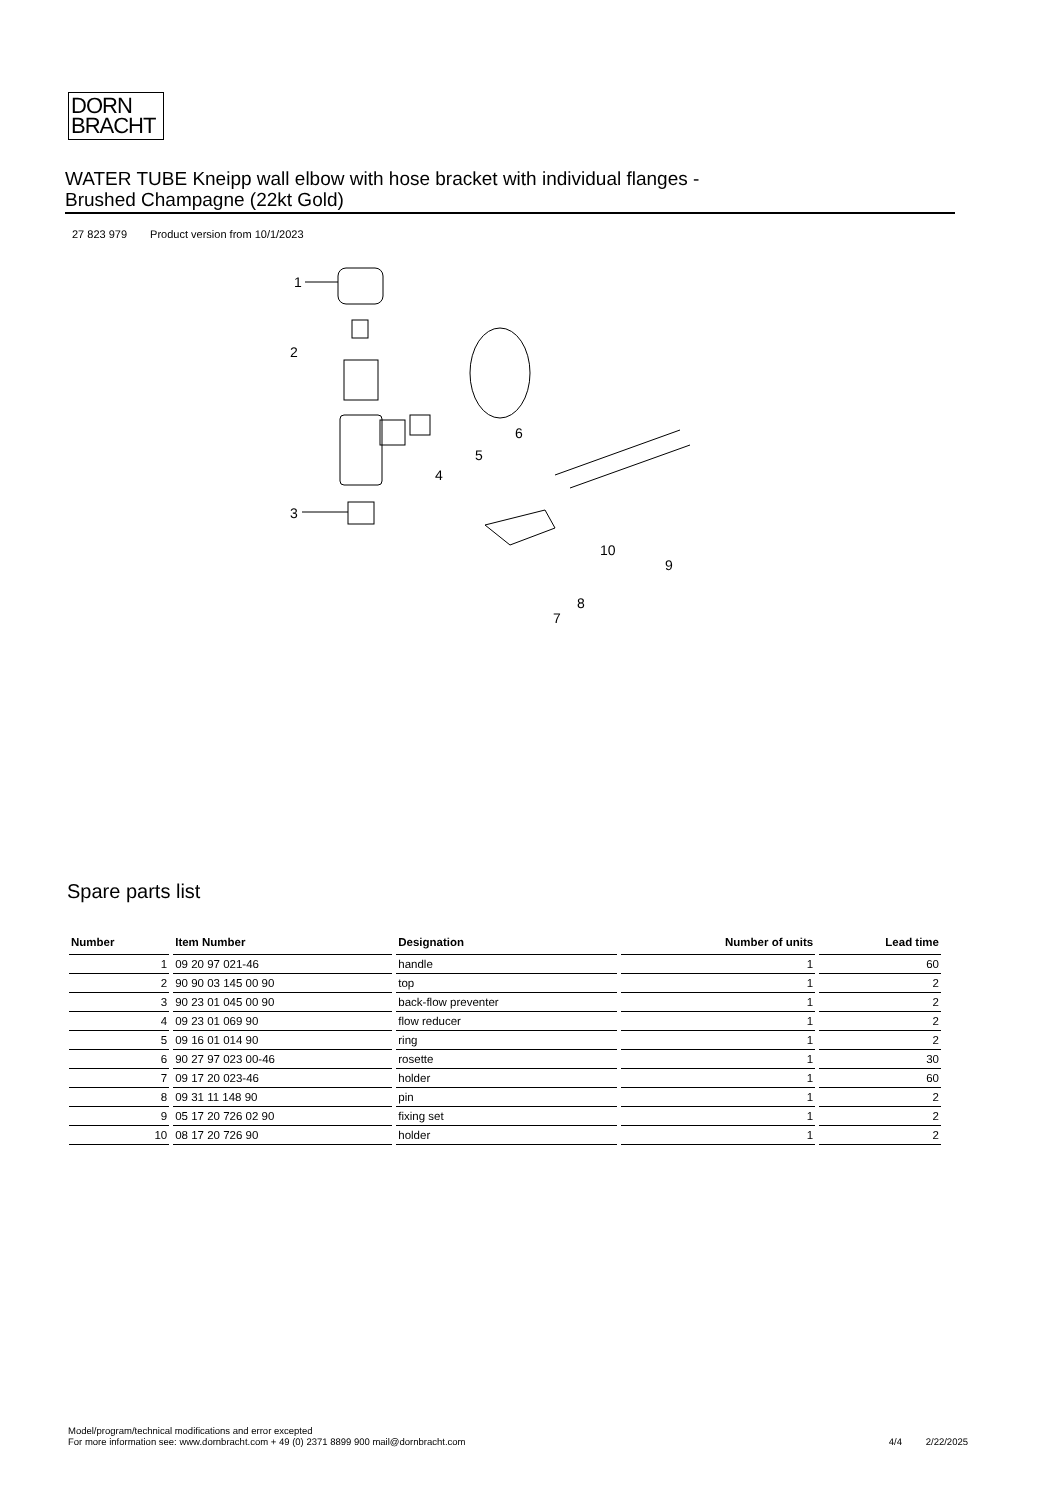DORN
BRACHT
WATER TUBE Kneipp wall elbow with hose bracket with individual flanges -
Brushed Champagne (22kt Gold)
27 823 979 Product version from 10/1/2023
1
2
6
5
4
3
9
10
8
7
Spare parts list
| Number | Item Number | Designation | Number of units | Lead time |
| --- | --- | --- | --- | --- |
| 1 | 09 20 97 021-46 | handle | 1 | 60 |
| 2 | 90 90 03 145 00 90 | top | 1 | 2 |
| 3 | 90 23 01 045 00 90 | back-flow preventer | 1 | 2 |
| 4 | 09 23 01 069 90 | flow reducer | 1 | 2 |
| 5 | 09 16 01 014 90 | ring | 1 | 2 |
| 6 | 90 27 97 023 00-46 | rosette | 1 | 30 |
| 7 | 09 17 20 023-46 | holder | 1 | 60 |
| 8 | 09 31 11 148 90 | pin | 1 | 2 |
| 9 | 05 17 20 726 02 90 | fixing set | 1 | 2 |
| 10 | 08 17 20 726 90 | holder | 1 | 2 |
Model/program/technical modifications and error excepted
For more information see: www.dornbracht.com + 49 (0) 2371 8899 900 mail@dornbracht.com
4/4 2/22/2025